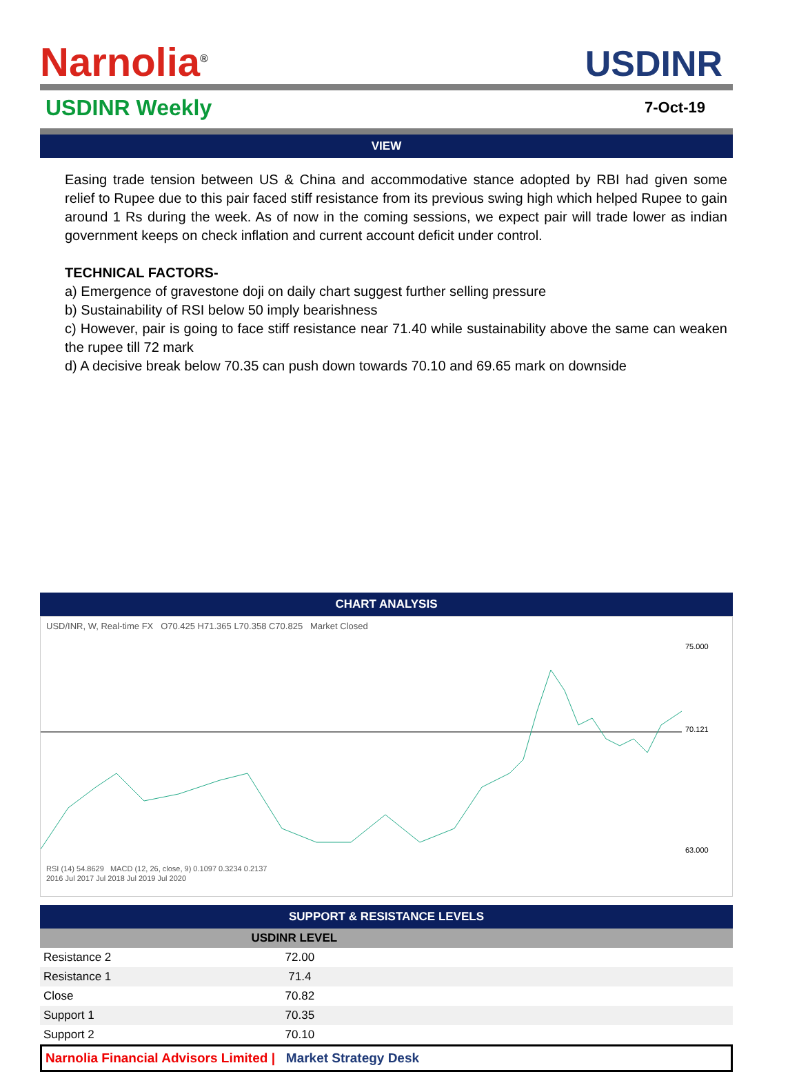Narnolia<sup>®</sup>
USDINR
USDINR Weekly
7-Oct-19
VIEW
Easing trade tension between US & China and accommodative stance adopted by RBI had given some relief to Rupee due to this pair faced stiff resistance from its previous swing high which helped Rupee to gain around 1 Rs during the week. As of now in the coming sessions, we expect pair will trade lower as indian government keeps on check inflation and current account deficit under control.
TECHNICAL FACTORS-
a) Emergence of gravestone doji on daily chart suggest further selling pressure
b) Sustainability of RSI below 50 imply bearishness
c) However, pair is going to face stiff resistance near 71.40 while sustainability above the same can weaken the rupee till 72 mark
d) A decisive break below 70.35 can push down towards 70.10 and 69.65 mark on downside
CHART ANALYSIS
USD/INR, W, Real-time FX O70.425 H71.365 L70.358 C70.825 Market Closed
75.000
70.121
63.000
RSI (14) 54.8629 MACD (12, 26, close, 9) 0.1097 0.3234 0.2137
2016 Jul 2017 Jul 2018 Jul 2019 Jul 2020
SUPPORT & RESISTANCE LEVELS
| | USDINR LEVEL | |
| --- | --- | --- |
| Resistance 2 | 72.00 | |
| Resistance 1 | 71.4 | |
| Close | 70.82 | |
| Support 1 | 70.35 | |
| Support 2 | 70.10 | |
Narnolia Financial Advisors Limited | Market Strategy Desk